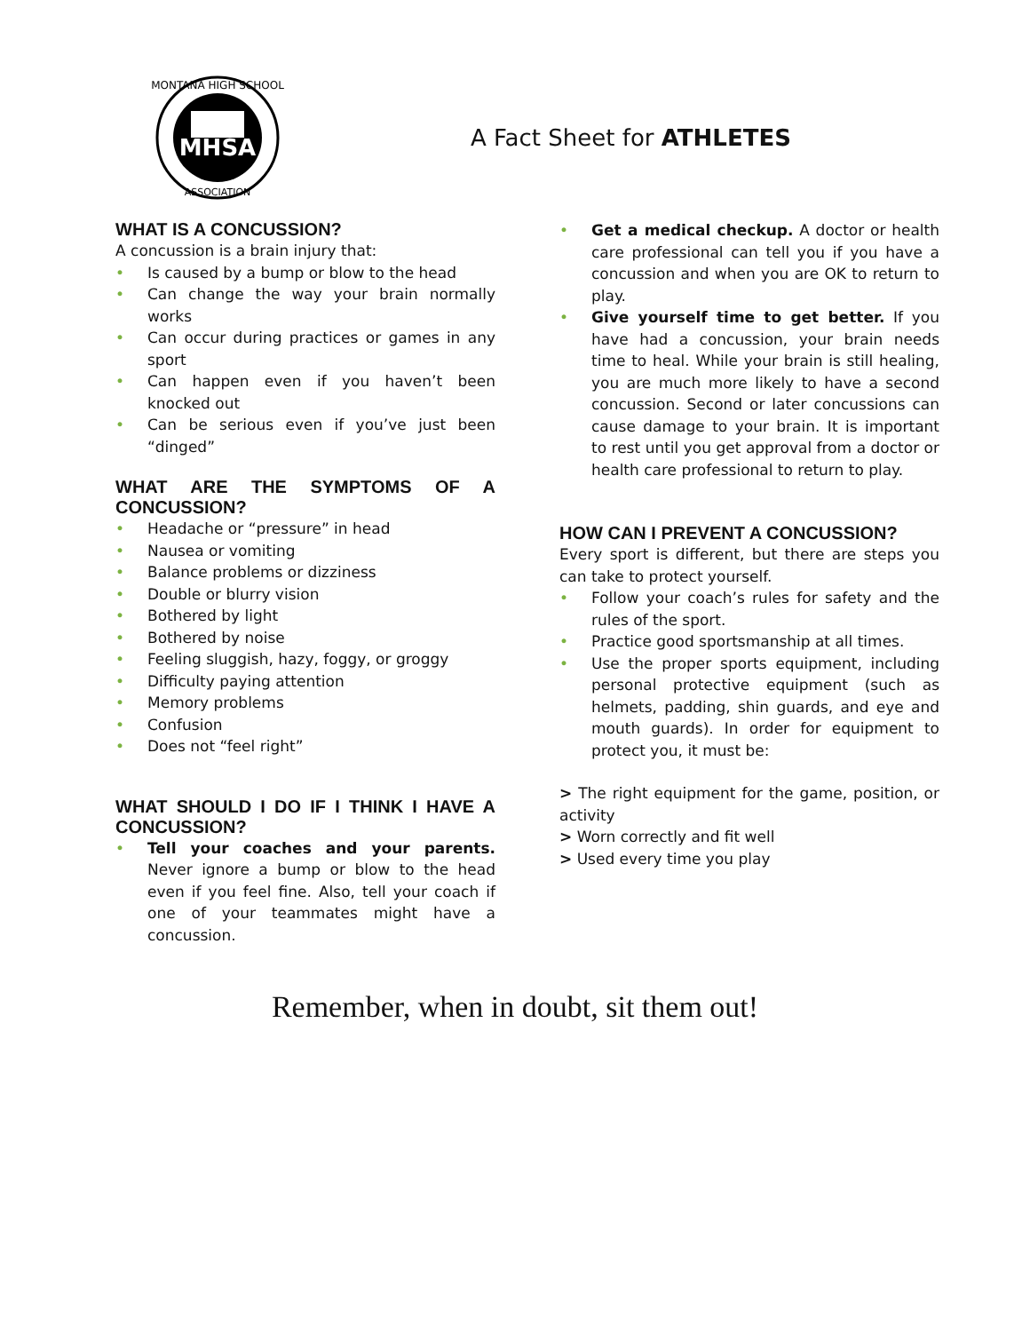MHSA
MONTANA HIGH SCHOOL
ASSOCIATION
A Fact Sheet for ATHLETES
WHAT IS A CONCUSSION?
A concussion is a brain injury that:
• Is caused by a bump or blow to the head
• Can change the way your brain normally works
• Can occur during practices or games in any sport
• Can happen even if you haven’t been knocked out
• Can be serious even if you’ve just been “dinged”
WHAT ARE THE SYMPTOMS OF A CONCUSSION?
• Headache or “pressure” in head
• Nausea or vomiting
• Balance problems or dizziness
• Double or blurry vision
• Bothered by light
• Bothered by noise
• Feeling sluggish, hazy, foggy, or groggy
• Difficulty paying attention
• Memory problems
• Confusion
• Does not “feel right”
WHAT SHOULD I DO IF I THINK I HAVE A CONCUSSION?
• Tell your coaches and your parents. Never ignore a bump or blow to the head even if you feel fine. Also, tell your coach if one of your teammates might have a concussion.
• Get a medical checkup. A doctor or health care professional can tell you if you have a concussion and when you are OK to return to play.
• Give yourself time to get better. If you have had a concussion, your brain needs time to heal. While your brain is still healing, you are much more likely to have a second concussion. Second or later concussions can cause damage to your brain. It is important to rest until you get approval from a doctor or health care professional to return to play.
HOW CAN I PREVENT A CONCUSSION?
Every sport is different, but there are steps you can take to protect yourself.
• Follow your coach’s rules for safety and the rules of the sport.
• Practice good sportsmanship at all times.
• Use the proper sports equipment, including personal protective equipment (such as helmets, padding, shin guards, and eye and mouth guards). In order for equipment to protect you, it must be:
> The right equipment for the game, position, or activity
> Worn correctly and fit well
> Used every time you play
Remember, when in doubt, sit them out!